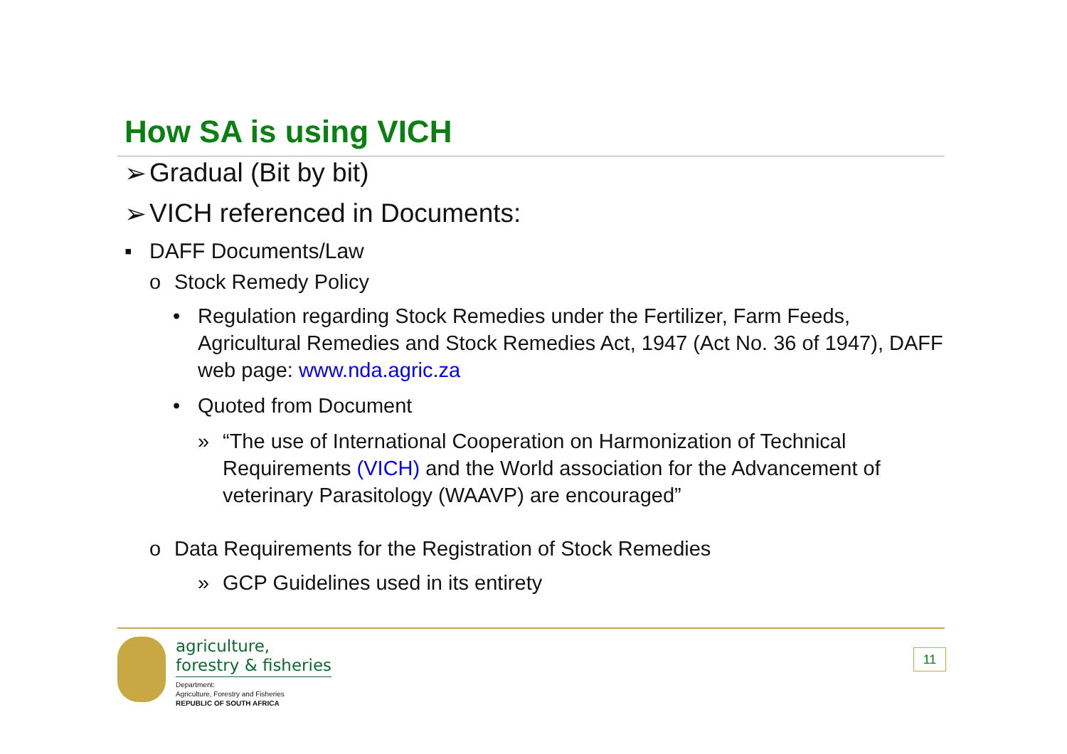How SA is using VICH
➢ Gradual (Bit by bit)
➢ VICH referenced in Documents:
▪ DAFF Documents/Law
o Stock Remedy Policy
• Regulation regarding Stock Remedies under the Fertilizer, Farm Feeds, Agricultural Remedies and Stock Remedies Act, 1947 (Act No. 36 of 1947), DAFF web page: www.nda.agric.za
• Quoted from Document
» “The use of International Cooperation on Harmonization of Technical Requirements (VICH) and the World association for the Advancement of veterinary Parasitology (WAAVP) are encouraged”
o Data Requirements for the Registration of Stock Remedies
» GCP Guidelines used in its entirety
agriculture,
forestry & fisheries
Department:
Agriculture, Forestry and Fisheries
REPUBLIC OF SOUTH AFRICA
11